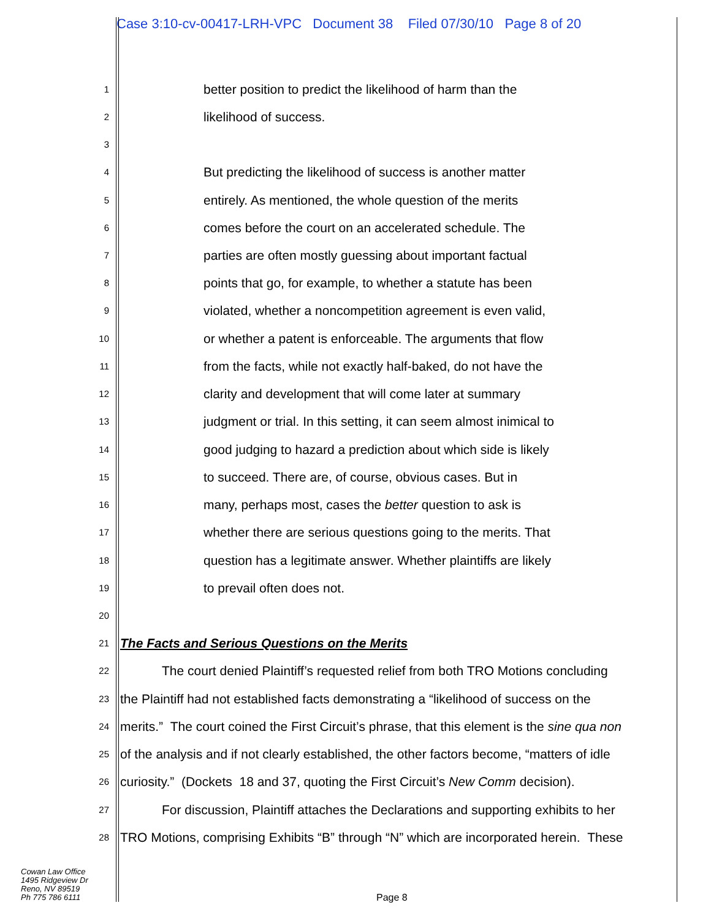Case 3:10-cv-00417-LRH-VPC Document 38 Filed 07/30/10 Page 8 of 20
1 better position to predict the likelihood of harm than the
2 likelihood of success.
3
4 But predicting the likelihood of success is another matter
5 entirely. As mentioned, the whole question of the merits
6 comes before the court on an accelerated schedule. The
7 parties are often mostly guessing about important factual
8 points that go, for example, to whether a statute has been
9 violated, whether a noncompetition agreement is even valid,
10 or whether a patent is enforceable. The arguments that flow
11 from the facts, while not exactly half-baked, do not have the
12 clarity and development that will come later at summary
13 judgment or trial. In this setting, it can seem almost inimical to
14 good judging to hazard a prediction about which side is likely
15 to succeed. There are, of course, obvious cases. But in
16 many, perhaps most, cases the better question to ask is
17 whether there are serious questions going to the merits. That
18 question has a legitimate answer. Whether plaintiffs are likely
19 to prevail often does not.
20
21 The Facts and Serious Questions on the Merits
22 The court denied Plaintiff’s requested relief from both TRO Motions concluding
23 the Plaintiff had not established facts demonstrating a “likelihood of success on the
24 merits.” The court coined the First Circuit’s phrase, that this element is the sine qua non
25 of the analysis and if not clearly established, the other factors become, “matters of idle
26 curiosity.” (Dockets 18 and 37, quoting the First Circuit’s New Comm decision).
27 For discussion, Plaintiff attaches the Declarations and supporting exhibits to her
28 TRO Motions, comprising Exhibits “B” through “N” which are incorporated herein. These
Cowan Law Office
1495 Ridgeview Dr
Reno, NV 89519
Ph 775 786 6111
Page 8